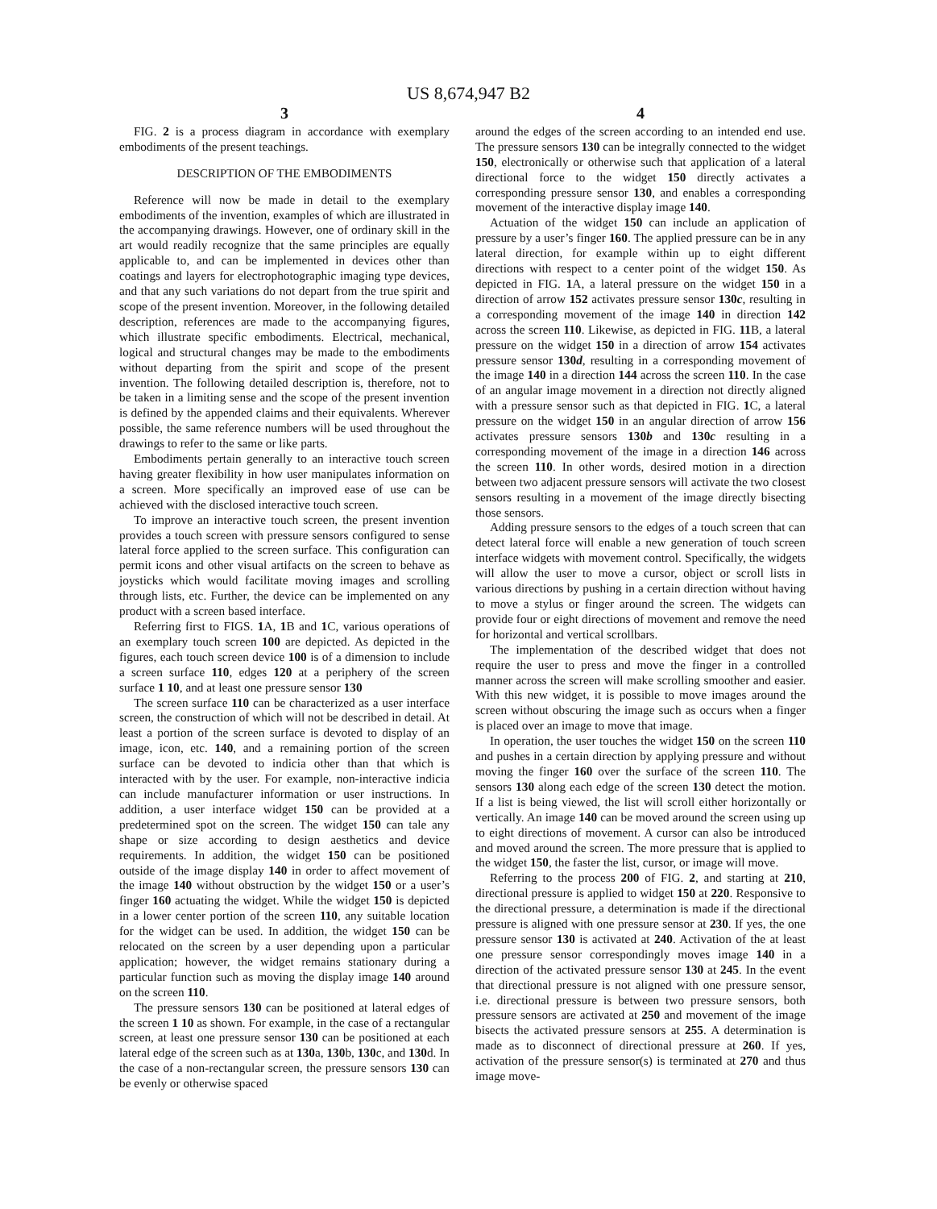US 8,674,947 B2
3
FIG. 2 is a process diagram in accordance with exemplary embodiments of the present teachings.
DESCRIPTION OF THE EMBODIMENTS
Reference will now be made in detail to the exemplary embodiments of the invention, examples of which are illustrated in the accompanying drawings. However, one of ordinary skill in the art would readily recognize that the same principles are equally applicable to, and can be implemented in devices other than coatings and layers for electrophotographic imaging type devices, and that any such variations do not depart from the true spirit and scope of the present invention. Moreover, in the following detailed description, references are made to the accompanying figures, which illustrate specific embodiments. Electrical, mechanical, logical and structural changes may be made to the embodiments without departing from the spirit and scope of the present invention. The following detailed description is, therefore, not to be taken in a limiting sense and the scope of the present invention is defined by the appended claims and their equivalents. Wherever possible, the same reference numbers will be used throughout the drawings to refer to the same or like parts.
Embodiments pertain generally to an interactive touch screen having greater flexibility in how user manipulates information on a screen. More specifically an improved ease of use can be achieved with the disclosed interactive touch screen.
To improve an interactive touch screen, the present invention provides a touch screen with pressure sensors configured to sense lateral force applied to the screen surface. This configuration can permit icons and other visual artifacts on the screen to behave as joysticks which would facilitate moving images and scrolling through lists, etc. Further, the device can be implemented on any product with a screen based interface.
Referring first to FIGS. 1 A, 1 B and 1 C, various operations of an exemplary touch screen 100 are depicted. As depicted in the figures, each touch screen device 100 is of a dimension to include a screen surface 110, edges 120 at a periphery of the screen surface 1 10, and at least one pressure sensor 130
The screen surface 110 can be characterized as a user interface screen, the construction of which will not be described in detail. At least a portion of the screen surface is devoted to display of an image, icon, etc. 140, and a remaining portion of the screen surface can be devoted to indicia other than that which is interacted with by the user. For example, non-interactive indicia can include manufacturer information or user instructions. In addition, a user interface widget 150 can be provided at a predetermined spot on the screen. The widget 150 can tale any shape or size according to design aesthetics and device requirements. In addition, the widget 150 can be positioned outside of the image display 140 in order to affect movement of the image 140 without obstruction by the widget 150 or a user’s finger 160 actuating the widget. While the widget 150 is depicted in a lower center portion of the screen 110, any suitable location for the widget can be used. In addition, the widget 150 can be relocated on the screen by a user depending upon a particular application; however, the widget remains stationary during a particular function such as moving the display image 140 around on the screen 110.
The pressure sensors 130 can be positioned at lateral edges of the screen 1 10 as shown. For example, in the case of a rectangular screen, at least one pressure sensor 130 can be positioned at each lateral edge of the screen such as at 130a, 130b, 130c, and 130d. In the case of a non-rectangular screen, the pressure sensors 130 can be evenly or otherwise spaced
4
around the edges of the screen according to an intended end use. The pressure sensors 130 can be integrally connected to the widget 150, electronically or otherwise such that application of a lateral directional force to the widget 150 directly activates a corresponding pressure sensor 130, and enables a corresponding movement of the interactive display image 140.
Actuation of the widget 150 can include an application of pressure by a user’s finger 160. The applied pressure can be in any lateral direction, for example within up to eight different directions with respect to a center point of the widget 150. As depicted in FIG. 1 A, a lateral pressure on the widget 150 in a direction of arrow 152 activates pressure sensor 130c, resulting in a corresponding movement of the image 140 in direction 142 across the screen 110. Likewise, as depicted in FIG. 11 B, a lateral pressure on the widget 150 in a direction of arrow 154 activates pressure sensor 130d, resulting in a corresponding movement of the image 140 in a direction 144 across the screen 110. In the case of an angular image movement in a direction not directly aligned with a pressure sensor such as that depicted in FIG. 1 C, a lateral pressure on the widget 150 in an angular direction of arrow 156 activates pressure sensors 130b and 130c resulting in a corresponding movement of the image in a direction 146 across the screen 110. In other words, desired motion in a direction between two adjacent pressure sensors will activate the two closest sensors resulting in a movement of the image directly bisecting those sensors.
Adding pressure sensors to the edges of a touch screen that can detect lateral force will enable a new generation of touch screen interface widgets with movement control. Specifically, the widgets will allow the user to move a cursor, object or scroll lists in various directions by pushing in a certain direction without having to move a stylus or finger around the screen. The widgets can provide four or eight directions of movement and remove the need for horizontal and vertical scrollbars.
The implementation of the described widget that does not require the user to press and move the finger in a controlled manner across the screen will make scrolling smoother and easier. With this new widget, it is possible to move images around the screen without obscuring the image such as occurs when a finger is placed over an image to move that image.
In operation, the user touches the widget 150 on the screen 110 and pushes in a certain direction by applying pressure and without moving the finger 160 over the surface of the screen 110. The sensors 130 along each edge of the screen 130 detect the motion. If a list is being viewed, the list will scroll either horizontally or vertically. An image 140 can be moved around the screen using up to eight directions of movement. A cursor can also be introduced and moved around the screen. The more pressure that is applied to the widget 150, the faster the list, cursor, or image will move.
Referring to the process 200 of FIG. 2, and starting at 210, directional pressure is applied to widget 150 at 220. Responsive to the directional pressure, a determination is made if the directional pressure is aligned with one pressure sensor at 230. If yes, the one pressure sensor 130 is activated at 240. Activation of the at least one pressure sensor correspondingly moves image 140 in a direction of the activated pressure sensor 130 at 245. In the event that directional pressure is not aligned with one pressure sensor, i.e. directional pressure is between two pressure sensors, both pressure sensors are activated at 250 and movement of the image bisects the activated pressure sensors at 255. A determination is made as to disconnect of directional pressure at 260. If yes, activation of the pressure sensor(s) is terminated at 270 and thus image move-